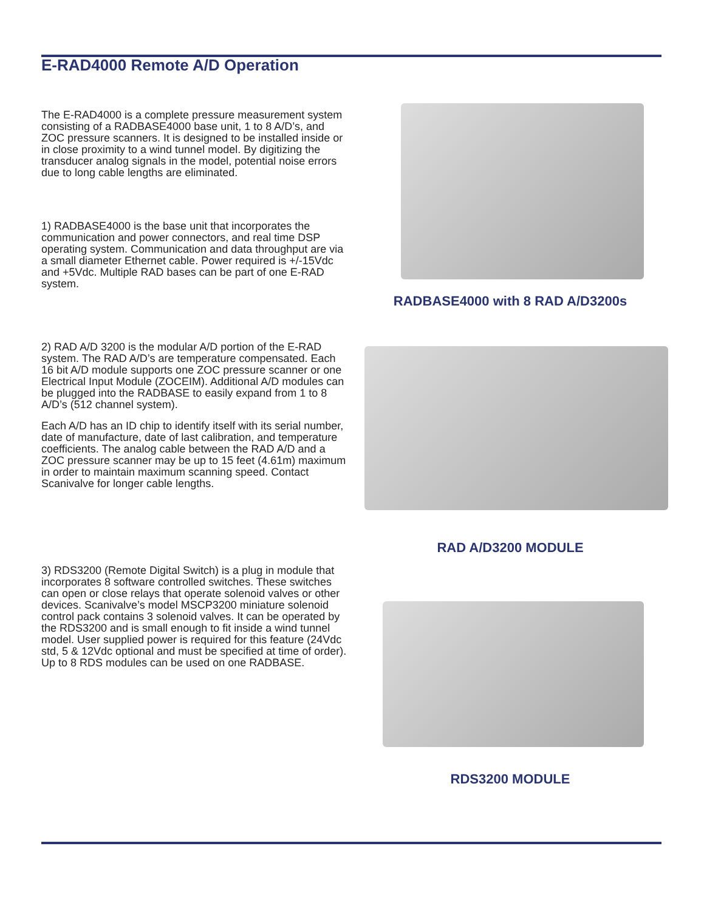E-RAD4000 Remote A/D Operation
The E-RAD4000 is a complete pressure measurement system consisting of a RADBASE4000 base unit, 1 to 8 A/D’s, and ZOC pressure scanners. It is designed to be installed inside or in close proximity to a wind tunnel model. By digitizing the transducer analog signals in the model, potential noise errors due to long cable lengths are eliminated.
1) RADBASE4000 is the base unit that incorporates the communication and power connectors, and real time DSP operating system. Communication and data throughput are via a small diameter Ethernet cable. Power required is +/-15Vdc and +5Vdc. Multiple RAD bases can be part of one E-RAD system.
2) RAD A/D 3200 is the modular A/D portion of the E-RAD system. The RAD A/D’s are temperature compensated. Each 16 bit A/D module supports one ZOC pressure scanner or one Electrical Input Module (ZOCEIM). Additional A/D modules can be plugged into the RADBASE to easily expand from 1 to 8 A/D’s (512 channel system).
Each A/D has an ID chip to identify itself with its serial number, date of manufacture, date of last calibration, and temperature coefficients. The analog cable between the RAD A/D and a ZOC pressure scanner may be up to 15 feet (4.61m) maximum in order to maintain maximum scanning speed. Contact Scanivalve for longer cable lengths.
3) RDS3200 (Remote Digital Switch) is a plug in module that incorporates 8 software controlled switches. These switches can open or close relays that operate solenoid valves or other devices. Scanivalve’s model MSCP3200 miniature solenoid control pack contains 3 solenoid valves. It can be operated by the RDS3200 and is small enough to fit inside a wind tunnel model. User supplied power is required for this feature (24Vdc std, 5 & 12Vdc optional and must be specified at time of order). Up to 8 RDS modules can be used on one RADBASE.
RADBASE4000 with 8 RAD A/D3200s
RAD A/D3200 MODULE
RDS3200 MODULE